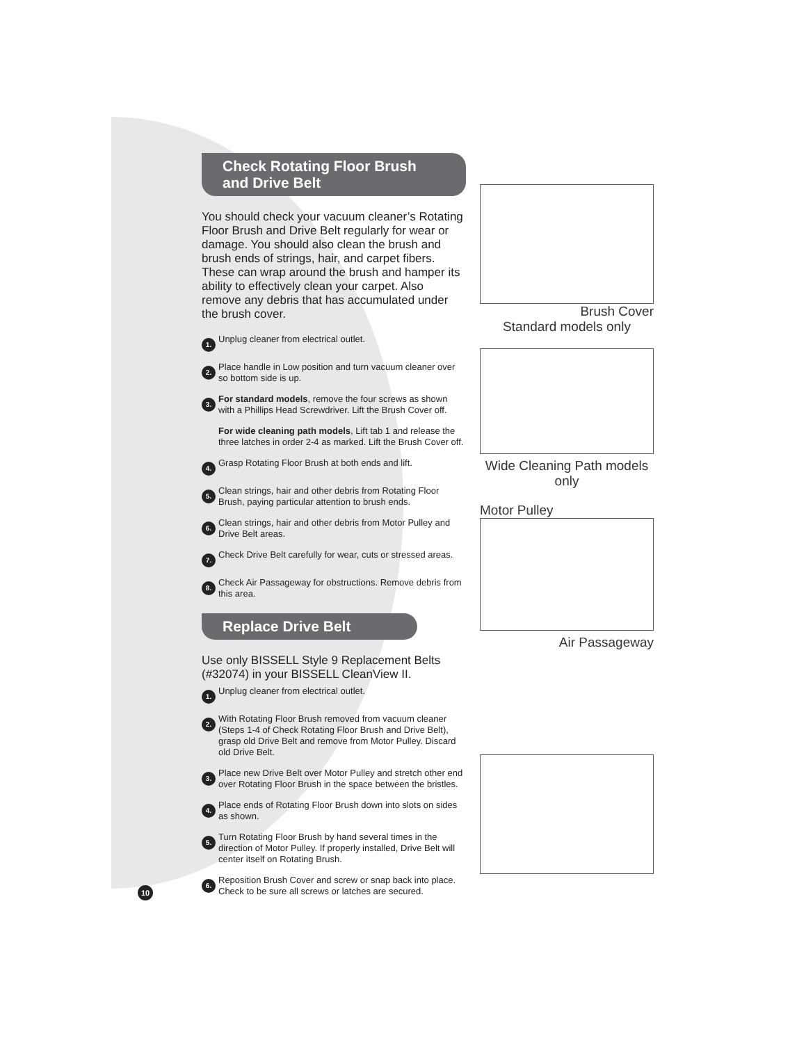Check Rotating Floor Brush and Drive Belt
You should check your vacuum cleaner’s Rotating Floor Brush and Drive Belt regularly for wear or damage. You should also clean the brush and brush ends of strings, hair, and carpet fibers. These can wrap around the brush and hamper its ability to effectively clean your carpet. Also remove any debris that has accumulated under the brush cover.
1. Unplug cleaner from electrical outlet.
2. Place handle in Low position and turn vacuum cleaner over so bottom side is up.
3. For standard models, remove the four screws as shown with a Phillips Head Screwdriver. Lift the Brush Cover off.
For wide cleaning path models, Lift tab 1 and release the three latches in order 2-4 as marked. Lift the Brush Cover off.
4. Grasp Rotating Floor Brush at both ends and lift.
5. Clean strings, hair and other debris from Rotating Floor Brush, paying particular attention to brush ends.
6. Clean strings, hair and other debris from Motor Pulley and Drive Belt areas.
7. Check Drive Belt carefully for wear, cuts or stressed areas.
8. Check Air Passageway for obstructions. Remove debris from this area.
Replace Drive Belt
Use only BISSELL Style 9 Replacement Belts (#32074) in your BISSELL CleanView II.
1. Unplug cleaner from electrical outlet.
2. With Rotating Floor Brush removed from vacuum cleaner (Steps 1-4 of Check Rotating Floor Brush and Drive Belt), grasp old Drive Belt and remove from Motor Pulley. Discard old Drive Belt.
3. Place new Drive Belt over Motor Pulley and stretch other end over Rotating Floor Brush in the space between the bristles.
4. Place ends of Rotating Floor Brush down into slots on sides as shown.
5. Turn Rotating Floor Brush by hand several times in the direction of Motor Pulley. If properly installed, Drive Belt will center itself on Rotating Brush.
6. Reposition Brush Cover and screw or snap back into place. Check to be sure all screws or latches are secured.
Brush Cover
Standard models only
Wide Cleaning Path models only
Motor Pulley
Air Passageway
10